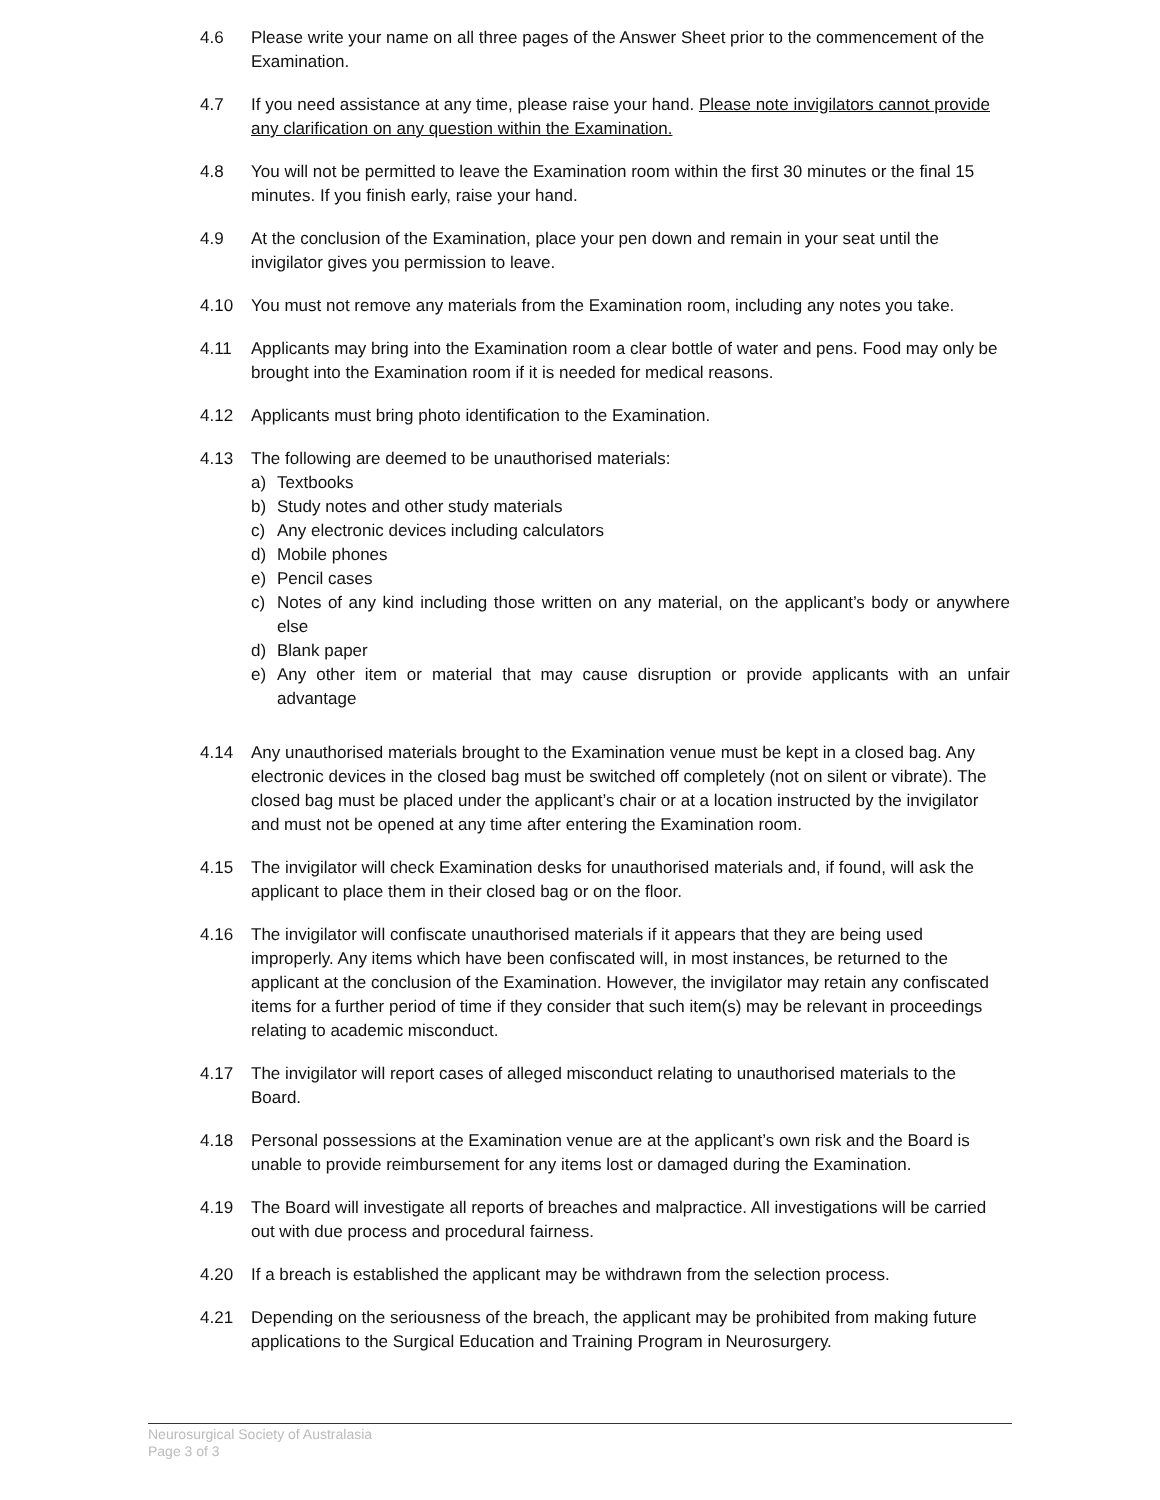4.6 Please write your name on all three pages of the Answer Sheet prior to the commencement of the Examination.
4.7 If you need assistance at any time, please raise your hand. Please note invigilators cannot provide any clarification on any question within the Examination.
4.8 You will not be permitted to leave the Examination room within the first 30 minutes or the final 15 minutes. If you finish early, raise your hand.
4.9 At the conclusion of the Examination, place your pen down and remain in your seat until the invigilator gives you permission to leave.
4.10 You must not remove any materials from the Examination room, including any notes you take.
4.11 Applicants may bring into the Examination room a clear bottle of water and pens. Food may only be brought into the Examination room if it is needed for medical reasons.
4.12 Applicants must bring photo identification to the Examination.
4.13 The following are deemed to be unauthorised materials:
a) Textbooks
b) Study notes and other study materials
c) Any electronic devices including calculators
d) Mobile phones
e) Pencil cases
c) Notes of any kind including those written on any material, on the applicant’s body or anywhere else
d) Blank paper
e) Any other item or material that may cause disruption or provide applicants with an unfair advantage
4.14 Any unauthorised materials brought to the Examination venue must be kept in a closed bag. Any electronic devices in the closed bag must be switched off completely (not on silent or vibrate). The closed bag must be placed under the applicant’s chair or at a location instructed by the invigilator and must not be opened at any time after entering the Examination room.
4.15 The invigilator will check Examination desks for unauthorised materials and, if found, will ask the applicant to place them in their closed bag or on the floor.
4.16 The invigilator will confiscate unauthorised materials if it appears that they are being used improperly. Any items which have been confiscated will, in most instances, be returned to the applicant at the conclusion of the Examination. However, the invigilator may retain any confiscated items for a further period of time if they consider that such item(s) may be relevant in proceedings relating to academic misconduct.
4.17 The invigilator will report cases of alleged misconduct relating to unauthorised materials to the Board.
4.18 Personal possessions at the Examination venue are at the applicant’s own risk and the Board is unable to provide reimbursement for any items lost or damaged during the Examination.
4.19 The Board will investigate all reports of breaches and malpractice. All investigations will be carried out with due process and procedural fairness.
4.20 If a breach is established the applicant may be withdrawn from the selection process.
4.21 Depending on the seriousness of the breach, the applicant may be prohibited from making future applications to the Surgical Education and Training Program in Neurosurgery.
Neurosurgical Society of Australasia
Page 3 of 3